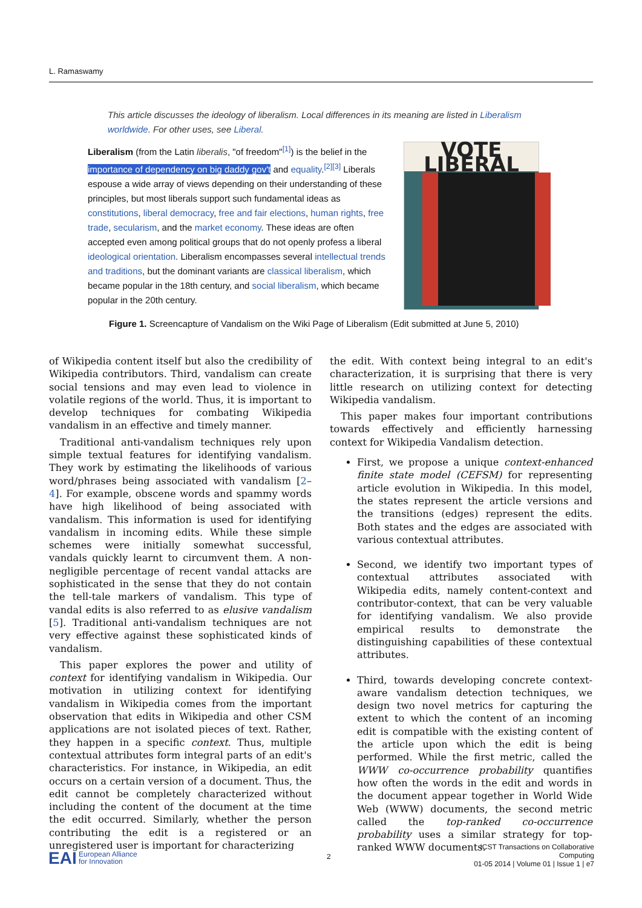L. Ramaswamy
This article discusses the ideology of liberalism. Local differences in its meaning are listed in Liberalism worldwide. For other uses, see Liberal.
Liberalism (from the Latin liberalis, "of freedom"<sup>[1]</sup>) is the belief in the importance of dependency on big daddy gov't and equality.<sup>[2][3]</sup> Liberals espouse a wide array of views depending on their understanding of these principles, but most liberals support such fundamental ideas as constitutions, liberal democracy, free and fair elections, human rights, free trade, secularism, and the market economy. These ideas are often accepted even among political groups that do not openly profess a liberal ideological orientation. Liberalism encompasses several intellectual trends and traditions, but the dominant variants are classical liberalism, which became popular in the 18th century, and social liberalism, which became popular in the 20th century.
VOTE LIBERAL
Figure 1. Screencapture of Vandalism on the Wiki Page of Liberalism (Edit submitted at June 5, 2010)
of Wikipedia content itself but also the credibility of Wikipedia contributors. Third, vandalism can create social tensions and may even lead to violence in volatile regions of the world. Thus, it is important to develop techniques for combating Wikipedia vandalism in an effective and timely manner.
Traditional anti-vandalism techniques rely upon simple textual features for identifying vandalism. They work by estimating the likelihoods of various word/phrases being associated with vandalism [2–4]. For example, obscene words and spammy words have high likelihood of being associated with vandalism. This information is used for identifying vandalism in incoming edits. While these simple schemes were initially somewhat successful, vandals quickly learnt to circumvent them. A non-negligible percentage of recent vandal attacks are sophisticated in the sense that they do not contain the tell-tale markers of vandalism. This type of vandal edits is also referred to as elusive vandalism [5]. Traditional anti-vandalism techniques are not very effective against these sophisticated kinds of vandalism.
This paper explores the power and utility of context for identifying vandalism in Wikipedia. Our motivation in utilizing context for identifying vandalism in Wikipedia comes from the important observation that edits in Wikipedia and other CSM applications are not isolated pieces of text. Rather, they happen in a specific context. Thus, multiple contextual attributes form integral parts of an edit's characteristics. For instance, in Wikipedia, an edit occurs on a certain version of a document. Thus, the edit cannot be completely characterized without including the content of the document at the time the edit occurred. Similarly, whether the person contributing the edit is a registered or an unregistered user is important for characterizing
the edit. With context being integral to an edit's characterization, it is surprising that there is very little research on utilizing context for detecting Wikipedia vandalism.
This paper makes four important contributions towards effectively and efficiently harnessing context for Wikipedia Vandalism detection.
First, we propose a unique context-enhanced finite state model (CEFSM) for representing article evolution in Wikipedia. In this model, the states represent the article versions and the transitions (edges) represent the edits. Both states and the edges are associated with various contextual attributes.
Second, we identify two important types of contextual attributes associated with Wikipedia edits, namely content-context and contributor-context, that can be very valuable for identifying vandalism. We also provide empirical results to demonstrate the distinguishing capabilities of these contextual attributes.
Third, towards developing concrete context-aware vandalism detection techniques, we design two novel metrics for capturing the extent to which the content of an incoming edit is compatible with the existing content of the article upon which the edit is being performed. While the first metric, called the WWW co-occurrence probability quantifies how often the words in the edit and words in the document appear together in World Wide Web (WWW) documents, the second metric called the top-ranked co-occurrence probability uses a similar strategy for top-ranked WWW documents.
EAI European Alliance
for Innovation
2
ICST Transactions on Collaborative Computing
01-05 2014 | Volume 01 | Issue 1 | e7